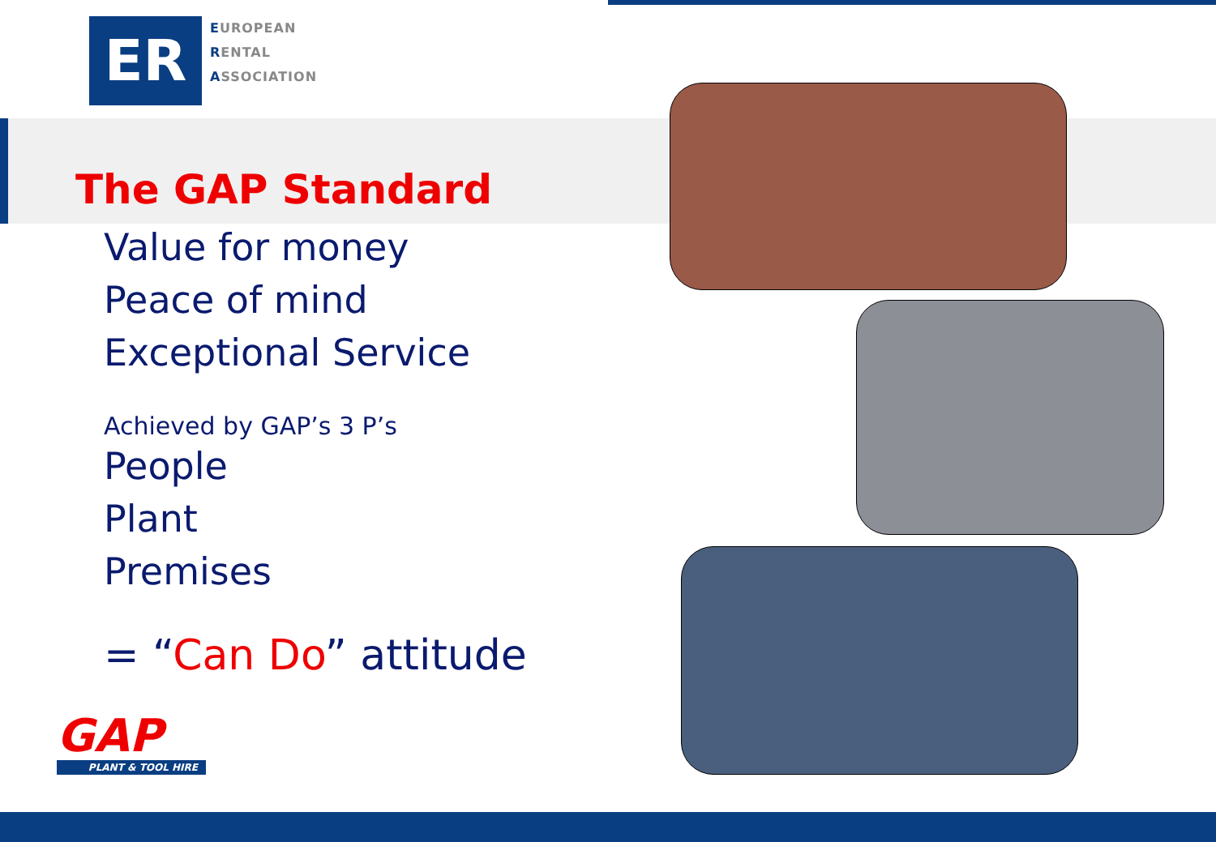ER
EUROPEAN
RENTAL
ASSOCIATION
The GAP Standard
Value for money
Peace of mind
Exceptional Service
Achieved by GAP’s 3 P’s
People
Plant
Premises
= “Can Do” attitude
GAP
PLANT & TOOL HIRE